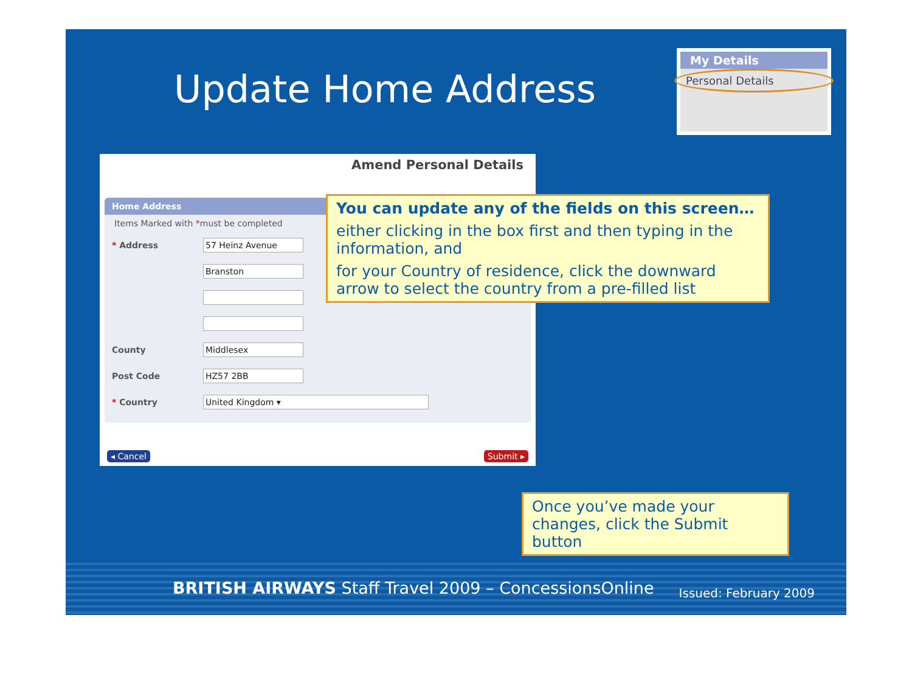Update Home Address
My Details
Personal Details
Amend Personal Details
Home Address
Items Marked with *must be completed
* Address 57 Heinz Avenue
Branston
County Middlesex
Post Code HZ57 2BB
* Country United Kingdom ▾
◂ Cancel Submit ▸
You can update any of the fields on this screen…
either clicking in the box first and then typing in the information, and
for your Country of residence, click the downward arrow to select the country from a pre-filled list
Once you’ve made your changes, click the Submit button
BRITISH AIRWAYS Staff Travel 2009 – ConcessionsOnline
Issued: February 2009